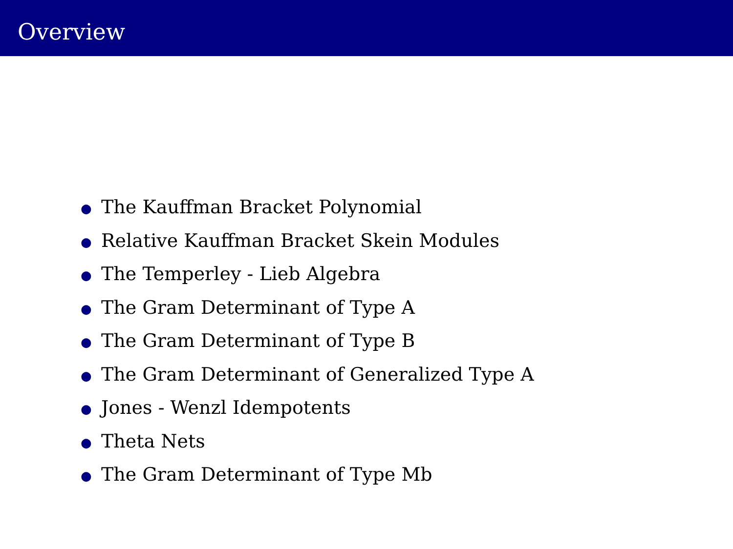Overview
● The Kauffman Bracket Polynomial
● Relative Kauffman Bracket Skein Modules
● The Temperley - Lieb Algebra
● The Gram Determinant of Type A
● The Gram Determinant of Type B
● The Gram Determinant of Generalized Type A
● Jones - Wenzl Idempotents
● Theta Nets
● The Gram Determinant of Type Mb